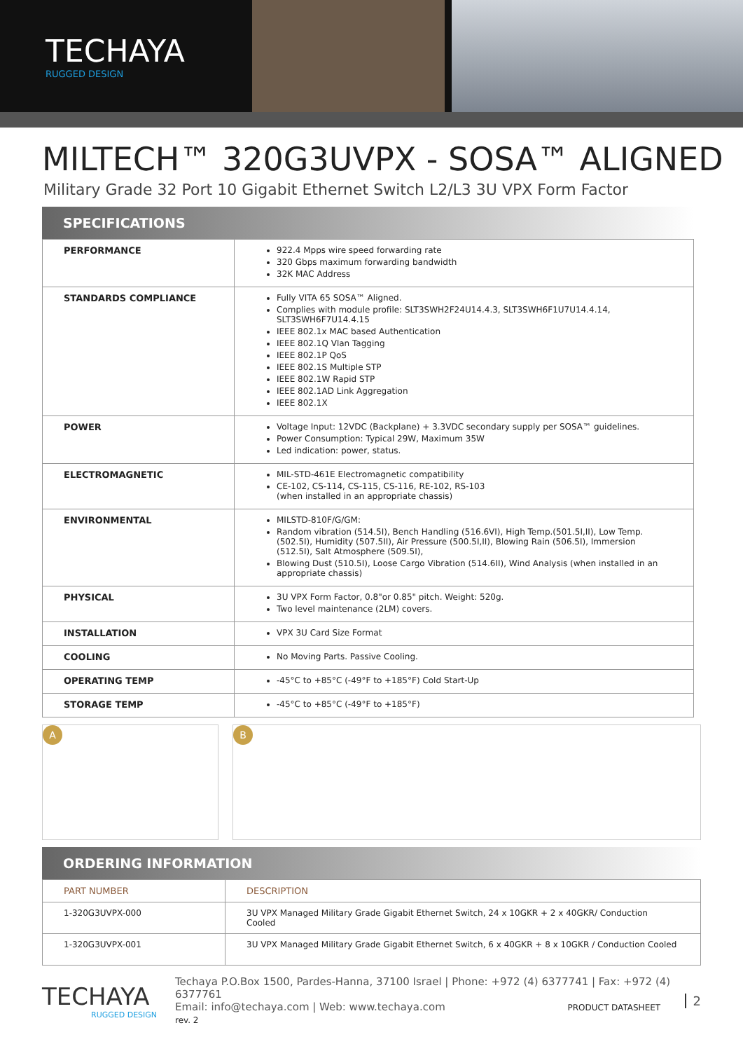TECHAYA
RUGGED DESIGN
MILTECH™ 320G3UVPX - SOSA™ ALIGNED
Military Grade 32 Port 10 Gigabit Ethernet Switch L2/L3 3U VPX Form Factor
SPECIFICATIONS
| PERFORMANCE | 922.4 Mpps wire speed forwarding rate 320 Gbps maximum forwarding bandwidth 32K MAC Address |
| STANDARDS COMPLIANCE | Fully VITA 65 SOSA™ Aligned. Complies with module profile: SLT3SWH2F24U14.4.3, SLT3SWH6F1U7U14.4.14, SLT3SWH6F7U14.4.15 IEEE 802.1x MAC based Authentication IEEE 802.1Q Vlan Tagging IEEE 802.1P QoS IEEE 802.1S Multiple STP IEEE 802.1W Rapid STP IEEE 802.1AD Link Aggregation IEEE 802.1X |
| POWER | Voltage Input: 12VDC (Backplane) + 3.3VDC secondary supply per SOSA™ guidelines. Power Consumption: Typical 29W, Maximum 35W Led indication: power, status. |
| ELECTROMAGNETIC | MIL-STD-461E Electromagnetic compatibility CE-102, CS-114, CS-115, CS-116, RE-102, RS-103 (when installed in an appropriate chassis) |
| ENVIRONMENTAL | MILSTD-810F/G/GM: Random vibration (514.5I), Bench Handling (516.6VI), High Temp.(501.5I,II), Low Temp.(502.5I), Humidity (507.5II), Air Pressure (500.5I,II), Blowing Rain (506.5I), Immersion (512.5I), Salt Atmosphere (509.5I), Blowing Dust (510.5I), Loose Cargo Vibration (514.6II), Wind Analysis (when installed in an appropriate chassis) |
| PHYSICAL | 3U VPX Form Factor, 0.8"or 0.85" pitch. Weight: 520g. Two level maintenance (2LM) covers. |
| INSTALLATION | VPX 3U Card Size Format |
| COOLING | No Moving Parts. Passive Cooling. |
| OPERATING TEMP | -45°C to +85°C (-49°F to +185°F) Cold Start-Up |
| STORAGE TEMP | -45°C to +85°C (-49°F to +185°F) |
A B
ORDERING INFORMATION
| PART NUMBER | DESCRIPTION |
| --- | --- |
| 1-320G3UVPX-000 | 3U VPX Managed Military Grade Gigabit Ethernet Switch, 24 x 10GKR + 2 x 40GKR/ Conduction Cooled |
| 1-320G3UVPX-001 | 3U VPX Managed Military Grade Gigabit Ethernet Switch, 6 x 40GKR + 8 x 10GKR / Conduction Cooled |
TECHAYA
RUGGED DESIGN
Techaya P.O.Box 1500, Pardes-Hanna, 37100 Israel | Phone: +972 (4) 6377741 | Fax: +972 (4) 6377761
Email: info@techaya.com | Web: www.techaya.com PRODUCT DATASHEET rev. 2
2